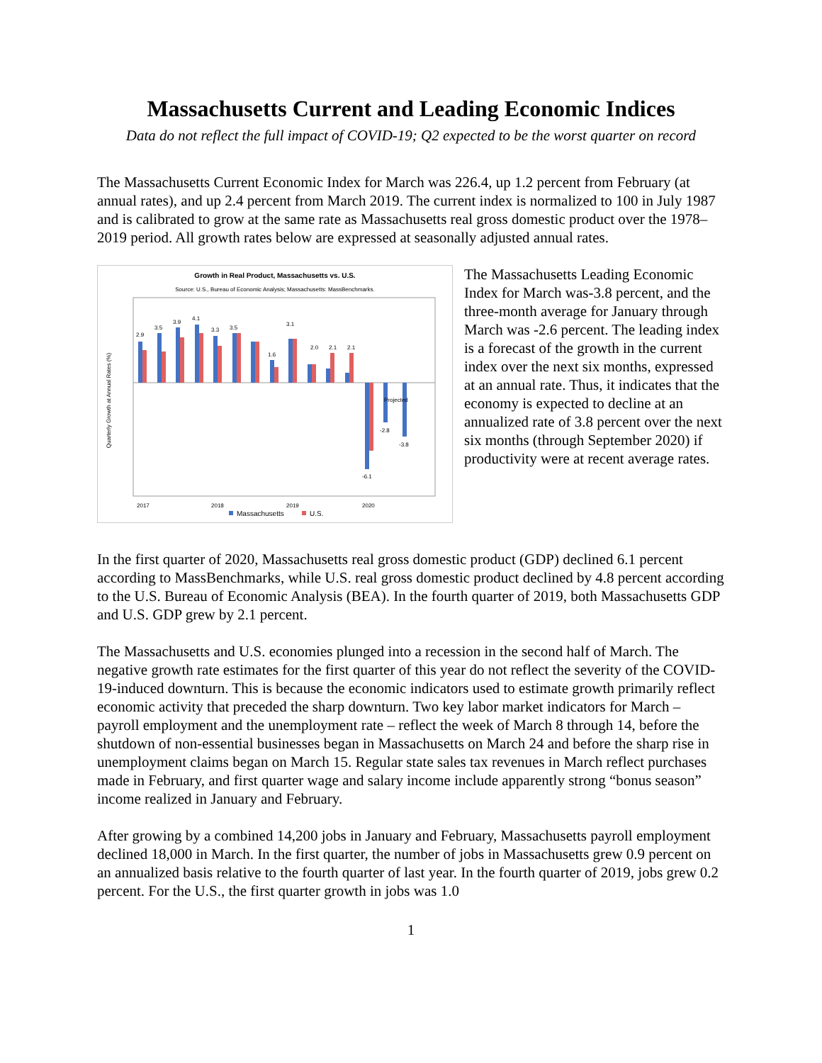Massachusetts Current and Leading Economic Indices
Data do not reflect the full impact of COVID-19; Q2 expected to be the worst quarter on record
The Massachusetts Current Economic Index for March was 226.4, up 1.2 percent from February (at annual rates), and up 2.4 percent from March 2019. The current index is normalized to 100 in July 1987 and is calibrated to grow at the same rate as Massachusetts real gross domestic product over the 1978–2019 period. All growth rates below are expressed at seasonally adjusted annual rates.
Growth in Real Product, Massachusetts vs. U.S.
Source: U.S., Bureau of Economic Analysis; Massachusetts: MassBenchmarks.
Quarterly Growth at Annual Rates (%)
2.9
3.5
3.9
4.1
3.3
3.5
1.6
3.1
2.0
2.1
2.1
-6.1
-2.8
-3.8
Projected
2017
2018
2019
2020
Massachusetts
U.S.
The Massachusetts Leading Economic Index for March was-3.8 percent, and the three-month average for January through March was -2.6 percent. The leading index is a forecast of the growth in the current index over the next six months, expressed at an annual rate. Thus, it indicates that the economy is expected to decline at an annualized rate of 3.8 percent over the next six months (through September 2020) if productivity were at recent average rates.
In the first quarter of 2020, Massachusetts real gross domestic product (GDP) declined 6.1 percent according to MassBenchmarks, while U.S. real gross domestic product declined by 4.8 percent according to the U.S. Bureau of Economic Analysis (BEA). In the fourth quarter of 2019, both Massachusetts GDP and U.S. GDP grew by 2.1 percent.
The Massachusetts and U.S. economies plunged into a recession in the second half of March. The negative growth rate estimates for the first quarter of this year do not reflect the severity of the COVID-19-induced downturn. This is because the economic indicators used to estimate growth primarily reflect economic activity that preceded the sharp downturn. Two key labor market indicators for March – payroll employment and the unemployment rate – reflect the week of March 8 through 14, before the shutdown of non-essential businesses began in Massachusetts on March 24 and before the sharp rise in unemployment claims began on March 15. Regular state sales tax revenues in March reflect purchases made in February, and first quarter wage and salary income include apparently strong “bonus season” income realized in January and February.
After growing by a combined 14,200 jobs in January and February, Massachusetts payroll employment declined 18,000 in March. In the first quarter, the number of jobs in Massachusetts grew 0.9 percent on an annualized basis relative to the fourth quarter of last year. In the fourth quarter of 2019, jobs grew 0.2 percent. For the U.S., the first quarter growth in jobs was 1.0
1